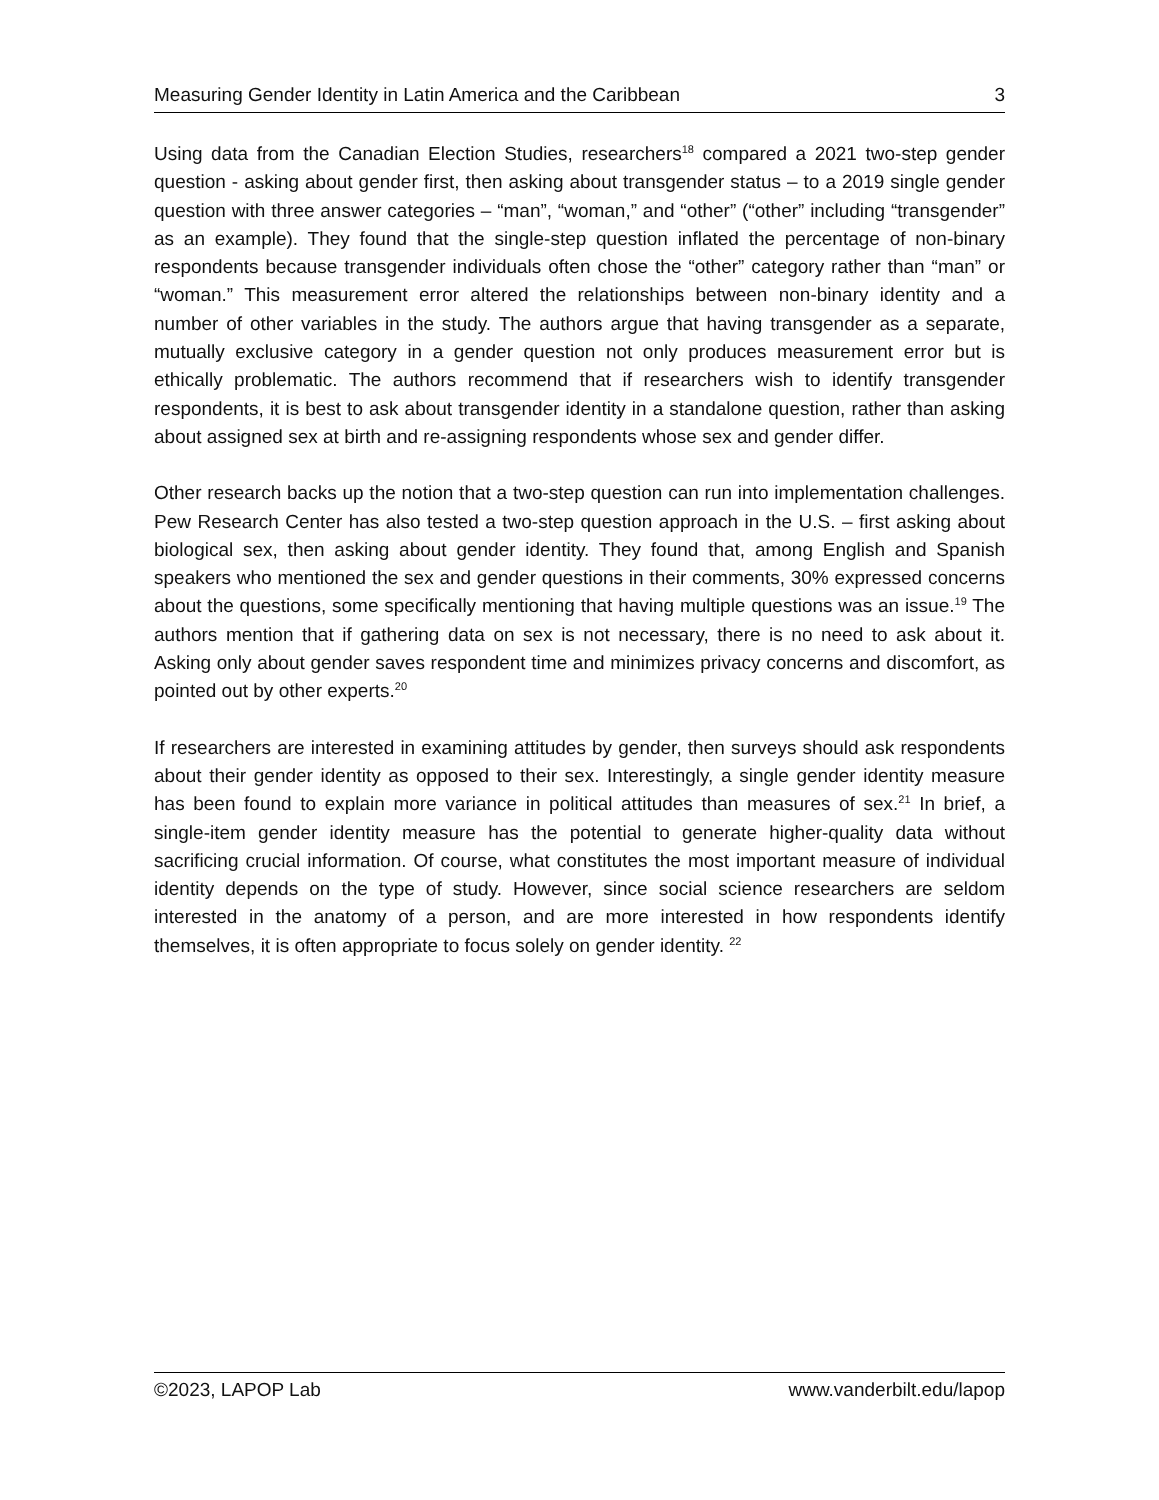Measuring Gender Identity in Latin America and the Caribbean 3
Using data from the Canadian Election Studies, researchers<sup>18</sup> compared a 2021 two-step gender question - asking about gender first, then asking about transgender status – to a 2019 single gender question with three answer categories – “man”, “woman,” and “other” (“other” including “transgender” as an example). They found that the single-step question inflated the percentage of non-binary respondents because transgender individuals often chose the “other” category rather than “man” or “woman.” This measurement error altered the relationships between non-binary identity and a number of other variables in the study. The authors argue that having transgender as a separate, mutually exclusive category in a gender question not only produces measurement error but is ethically problematic. The authors recommend that if researchers wish to identify transgender respondents, it is best to ask about transgender identity in a standalone question, rather than asking about assigned sex at birth and re-assigning respondents whose sex and gender differ.
Other research backs up the notion that a two-step question can run into implementation challenges. Pew Research Center has also tested a two-step question approach in the U.S. – first asking about biological sex, then asking about gender identity. They found that, among English and Spanish speakers who mentioned the sex and gender questions in their comments, 30% expressed concerns about the questions, some specifically mentioning that having multiple questions was an issue.<sup>19</sup> The authors mention that if gathering data on sex is not necessary, there is no need to ask about it. Asking only about gender saves respondent time and minimizes privacy concerns and discomfort, as pointed out by other experts.<sup>20</sup>
If researchers are interested in examining attitudes by gender, then surveys should ask respondents about their gender identity as opposed to their sex. Interestingly, a single gender identity measure has been found to explain more variance in political attitudes than measures of sex.<sup>21</sup> In brief, a single-item gender identity measure has the potential to generate higher-quality data without sacrificing crucial information. Of course, what constitutes the most important measure of individual identity depends on the type of study. However, since social science researchers are seldom interested in the anatomy of a person, and are more interested in how respondents identify themselves, it is often appropriate to focus solely on gender identity. <sup>22</sup>
©2023, LAPOP Lab www.vanderbilt.edu/lapop